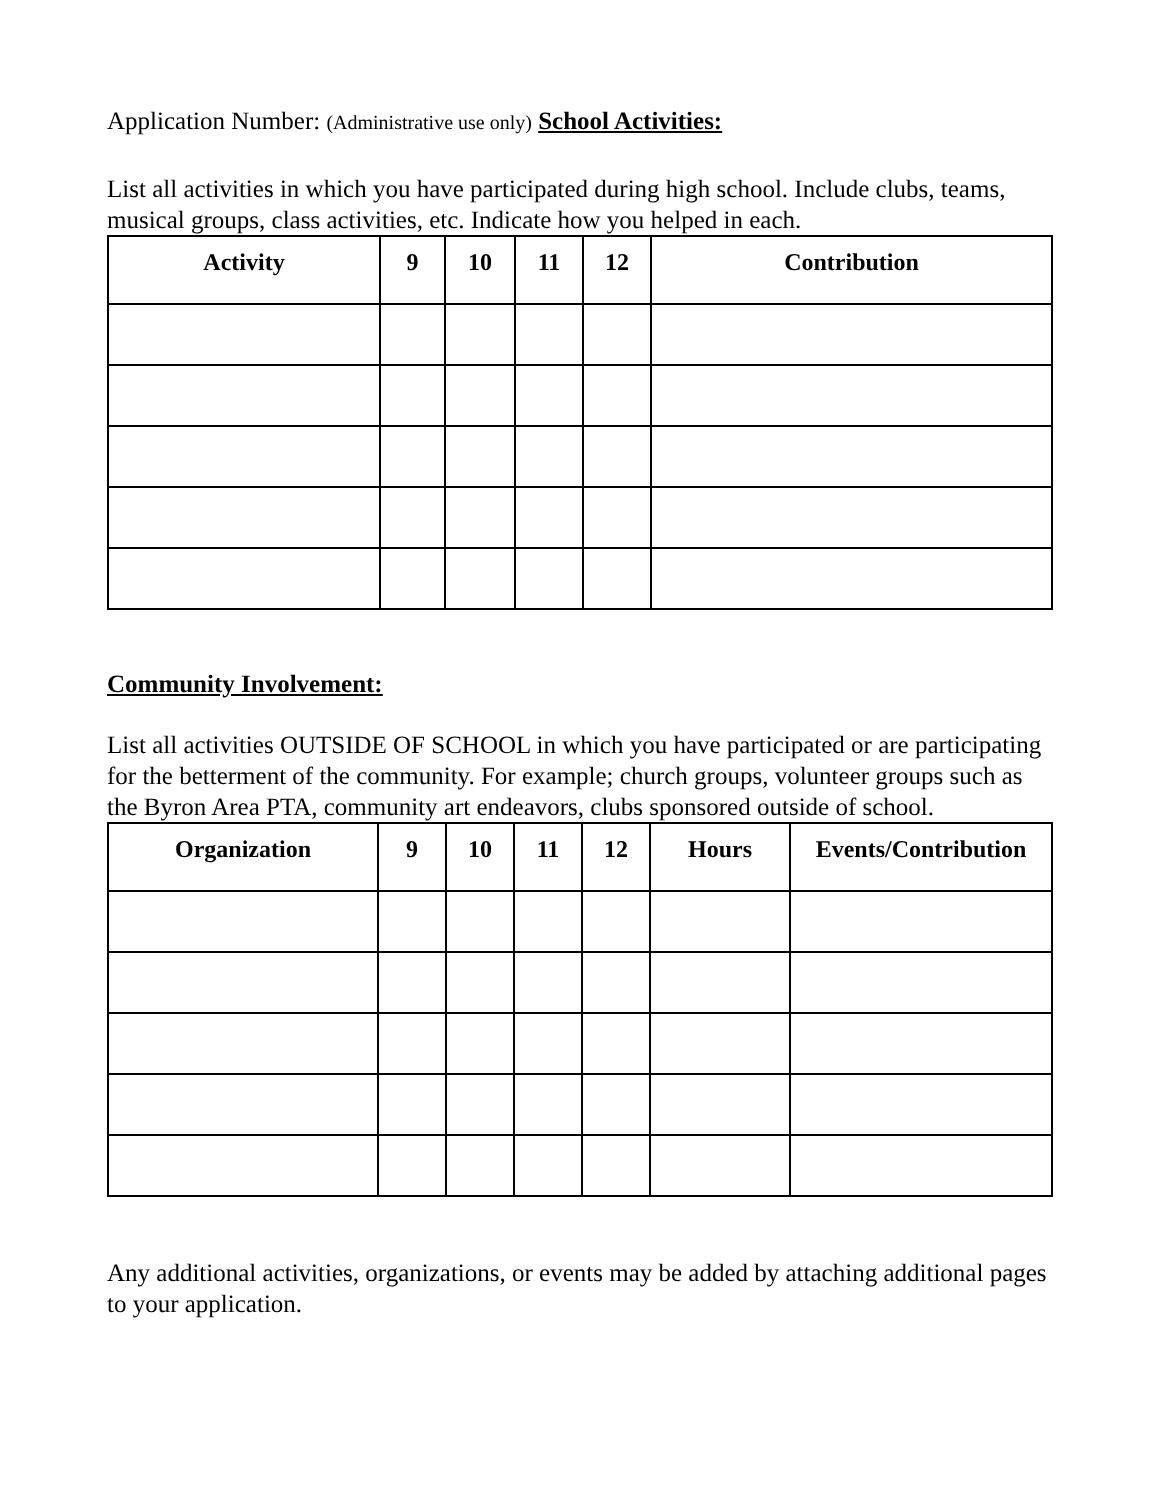Application Number: (Administrative use only) School Activities:
List all activities in which you have participated during high school. Include clubs, teams, musical groups, class activities, etc. Indicate how you helped in each.
| Activity | 9 | 10 | 11 | 12 | Contribution |
| --- | --- | --- | --- | --- | --- |
Community Involvement:
List all activities OUTSIDE OF SCHOOL in which you have participated or are participating for the betterment of the community. For example; church groups, volunteer groups such as the Byron Area PTA, community art endeavors, clubs sponsored outside of school.
| Organization | 9 | 10 | 11 | 12 | Hours | Events/Contribution |
| --- | --- | --- | --- | --- | --- | --- |
Any additional activities, organizations, or events may be added by attaching additional pages to your application.